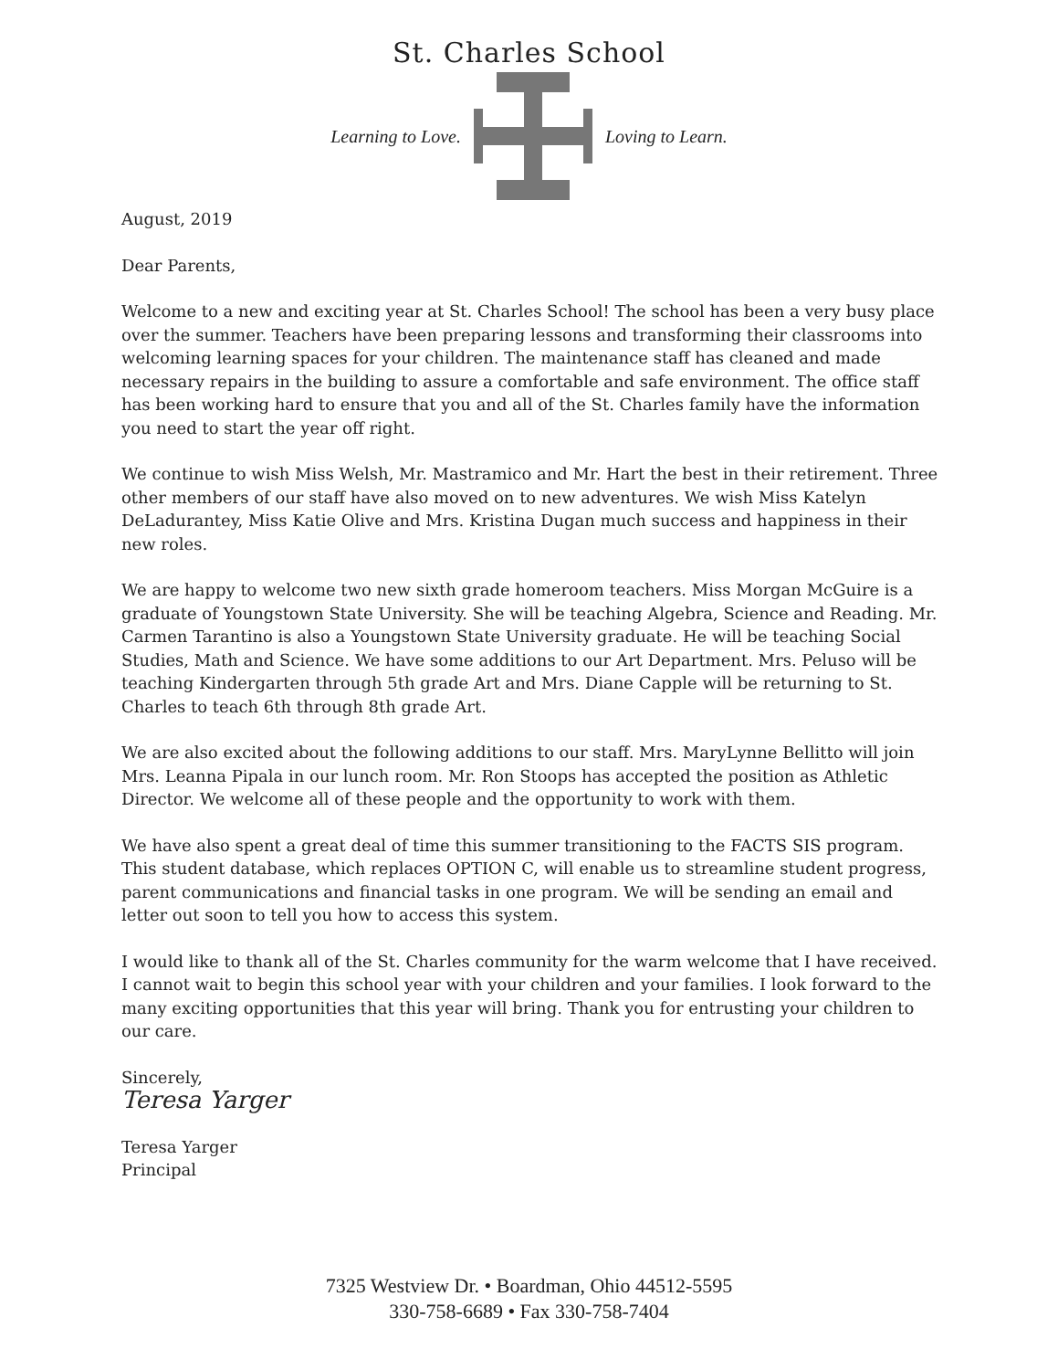St. Charles School
Learning to Love. Loving to Learn.
August, 2019
Dear Parents,
Welcome to a new and exciting year at St. Charles School! The school has been a very busy place over the summer. Teachers have been preparing lessons and transforming their classrooms into welcoming learning spaces for your children. The maintenance staff has cleaned and made necessary repairs in the building to assure a comfortable and safe environment. The office staff has been working hard to ensure that you and all of the St. Charles family have the information you need to start the year off right.
We continue to wish Miss Welsh, Mr. Mastramico and Mr. Hart the best in their retirement. Three other members of our staff have also moved on to new adventures. We wish Miss Katelyn DeLadurantey, Miss Katie Olive and Mrs. Kristina Dugan much success and happiness in their new roles.
We are happy to welcome two new sixth grade homeroom teachers. Miss Morgan McGuire is a graduate of Youngstown State University. She will be teaching Algebra, Science and Reading. Mr. Carmen Tarantino is also a Youngstown State University graduate. He will be teaching Social Studies, Math and Science. We have some additions to our Art Department. Mrs. Peluso will be teaching Kindergarten through 5th grade Art and Mrs. Diane Capple will be returning to St. Charles to teach 6th through 8th grade Art.
We are also excited about the following additions to our staff. Mrs. MaryLynne Bellitto will join Mrs. Leanna Pipala in our lunch room. Mr. Ron Stoops has accepted the position as Athletic Director. We welcome all of these people and the opportunity to work with them.
We have also spent a great deal of time this summer transitioning to the FACTS SIS program. This student database, which replaces OPTION C, will enable us to streamline student progress, parent communications and financial tasks in one program. We will be sending an email and letter out soon to tell you how to access this system.
I would like to thank all of the St. Charles community for the warm welcome that I have received. I cannot wait to begin this school year with your children and your families. I look forward to the many exciting opportunities that this year will bring. Thank you for entrusting your children to our care.
Sincerely,
Teresa Yarger
Teresa Yarger
Principal
7325 Westview Dr. • Boardman, Ohio 44512-5595
330-758-6689 • Fax 330-758-7404